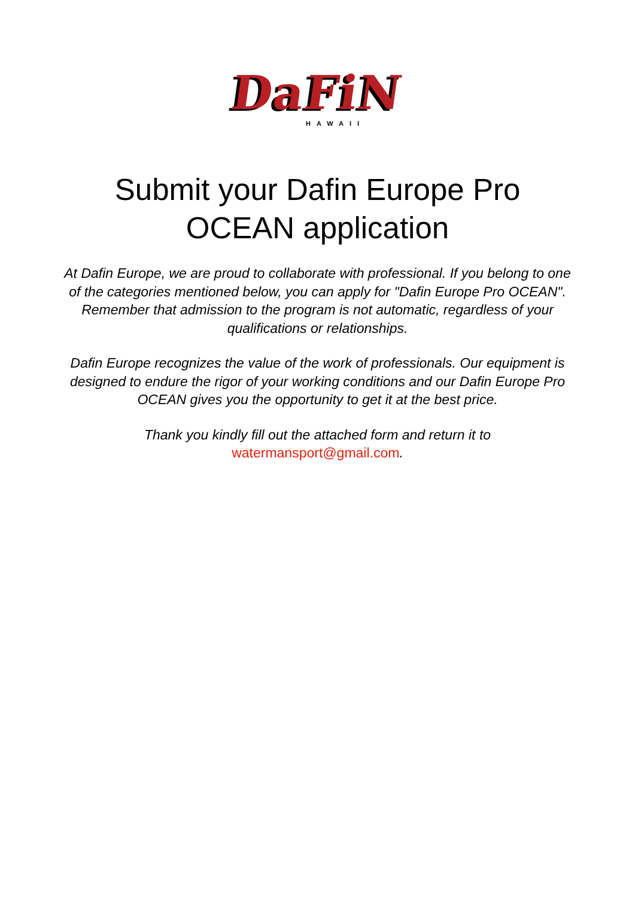DaFiN
HAWAII
Submit your Dafin Europe Pro
OCEAN application
At Dafin Europe, we are proud to collaborate with professional. If you belong to one of the categories mentioned below, you can apply for "Dafin Europe Pro OCEAN". Remember that admission to the program is not automatic, regardless of your qualifications or relationships.
Dafin Europe recognizes the value of the work of professionals. Our equipment is designed to endure the rigor of your working conditions and our Dafin Europe Pro OCEAN gives you the opportunity to get it at the best price.
Thank you kindly fill out the attached form and return it to
watermansport@gmail.com.